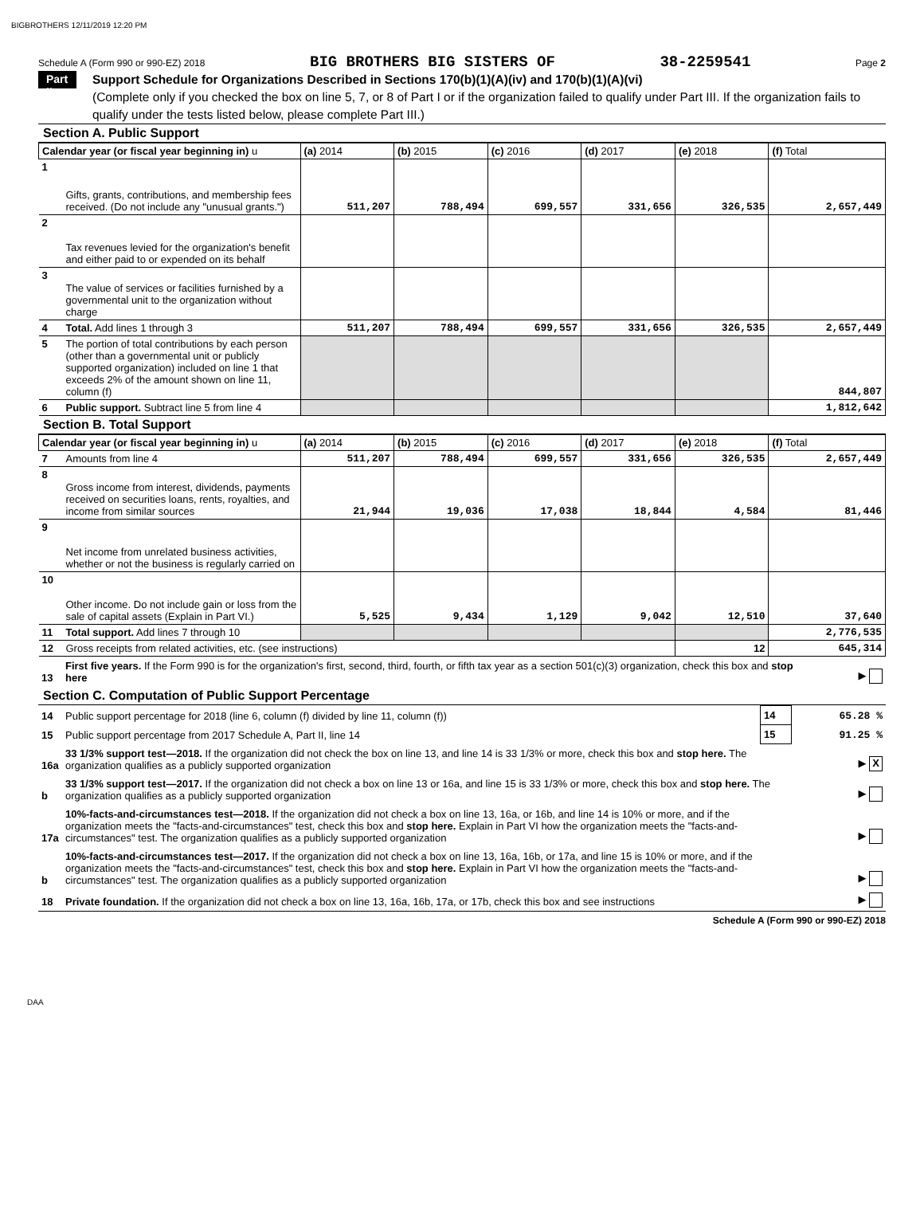BIGBROTHERS 12/11/2019 12:20 PM
Schedule A (Form 990 or 990-EZ) 2018 BIG BROTHERS BIG SISTERS OF 38-2259541 Page 2
Part II
Support Schedule for Organizations Described in Sections 170(b)(1)(A)(iv) and 170(b)(1)(A)(vi)
(Complete only if you checked the box on line 5, 7, or 8 of Part I or if the organization failed to qualify under Part III. If the organization fails to qualify under the tests listed below, please complete Part III.)
Section A. Public Support
| Calendar year (or fiscal year beginning in) u | | (a) 2014 | (b) 2015 | (c) 2016 | (d) 2017 | (e) 2018 | (f) Total |
| --- | --- | --- | --- | --- | --- | --- | --- |
| 1 | Gifts, grants, contributions, and membership fees received. (Do not include any "unusual grants.") | 511,207 | 788,494 | 699,557 | 331,656 | 326,535 | 2,657,449 |
| 2 | Tax revenues levied for the organization's benefit and either paid to or expended on its behalf | | | | | | |
| 3 | The value of services or facilities furnished by a governmental unit to the organization without charge | | | | | | |
| 4 | Total. Add lines 1 through 3 | 511,207 | 788,494 | 699,557 | 331,656 | 326,535 | 2,657,449 |
| 5 | The portion of total contributions by each person (other than a governmental unit or publicly supported organization) included on line 1 that exceeds 2% of the amount shown on line 11, column (f) | | | | | | 844,807 |
| 6 | Public support. Subtract line 5 from line 4 | | | | | | 1,812,642 |
Section B. Total Support
| Calendar year (or fiscal year beginning in) u | | (a) 2014 | (b) 2015 | (c) 2016 | (d) 2017 | (e) 2018 | (f) Total |
| --- | --- | --- | --- | --- | --- | --- | --- |
| 7 | Amounts from line 4 | 511,207 | 788,494 | 699,557 | 331,656 | 326,535 | 2,657,449 |
| 8 | Gross income from interest, dividends, payments received on securities loans, rents, royalties, and income from similar sources | 21,944 | 19,036 | 17,038 | 18,844 | 4,584 | 81,446 |
| 9 | Net income from unrelated business activities, whether or not the business is regularly carried on | | | | | | |
| 10 | Other income. Do not include gain or loss from the sale of capital assets (Explain in Part VI.) | 5,525 | 9,434 | 1,129 | 9,042 | 12,510 | 37,640 |
| 11 | Total support. Add lines 7 through 10 | | | | | | 2,776,535 |
| 12 | Gross receipts from related activities, etc. (see instructions) | | | | | 12 | 645,314 |
| 13 | First five years. If the Form 990 is for the organization's first, second, third, fourth, or fifth tax year as a section 501(c)(3) organization, check this box and stop here | ▶ |
Section C. Computation of Public Support Percentage
| 14 | Public support percentage for 2018 (line 6, column (f) divided by line 11, column (f)) | 14 | 65.28 % |
| 15 | Public support percentage from 2017 Schedule A, Part II, line 14 | 15 | 91.25 % |
| 16a | 33 1/3% support test—2018. If the organization did not check the box on line 13, and line 14 is 33 1/3% or more, check this box and stop here. The organization qualifies as a publicly supported organization | | ▶ X |
| b | 33 1/3% support test—2017. If the organization did not check a box on line 13 or 16a, and line 15 is 33 1/3% or more, check this box and stop here. The organization qualifies as a publicly supported organization | | ▶ |
| 17a | 10%-facts-and-circumstances test—2018. If the organization did not check a box on line 13, 16a, or 16b, and line 14 is 10% or more, and if the organization meets the "facts-and-circumstances" test, check this box and stop here. Explain in Part VI how the organization meets the "facts-and-circumstances" test. The organization qualifies as a publicly supported organization | | ▶ |
| b | 10%-facts-and-circumstances test—2017. If the organization did not check a box on line 13, 16a, 16b, or 17a, and line 15 is 10% or more, and if the organization meets the "facts-and-circumstances" test, check this box and stop here. Explain in Part VI how the organization meets the "facts-and-circumstances" test. The organization qualifies as a publicly supported organization | | ▶ |
| 18 | Private foundation. If the organization did not check a box on line 13, 16a, 16b, 17a, or 17b, check this box and see instructions | | ▶ |
Schedule A (Form 990 or 990-EZ) 2018
DAA